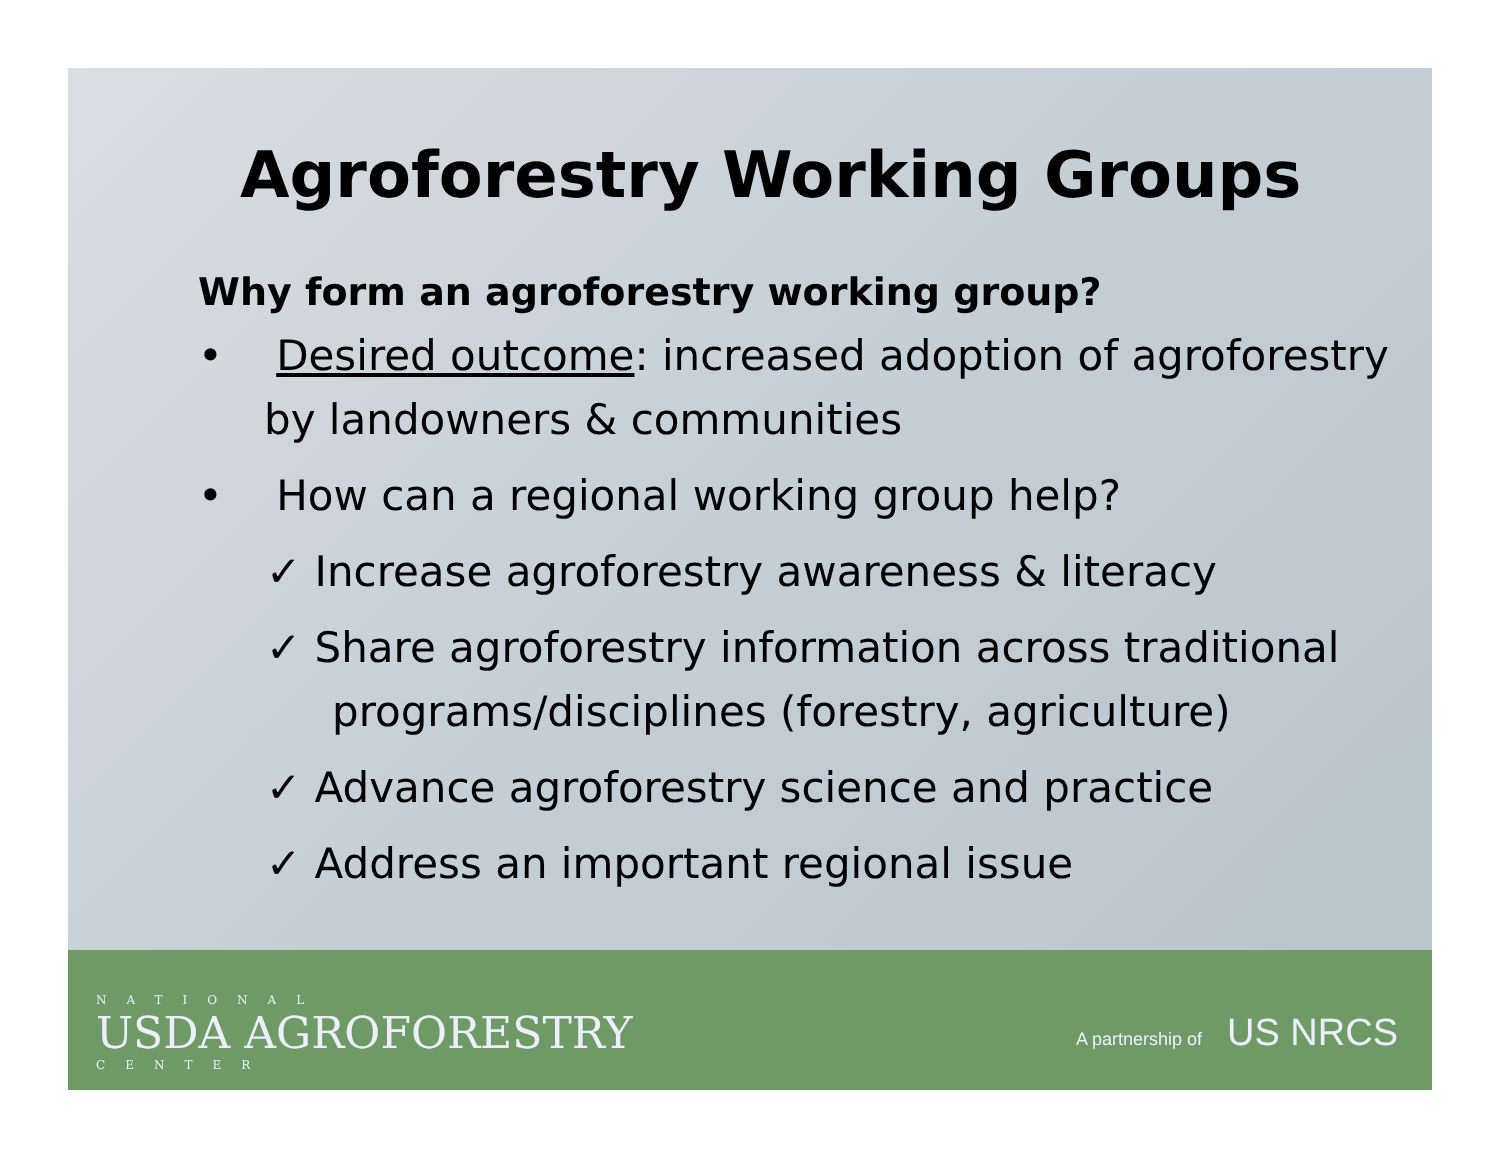Agroforestry Working Groups
Why form an agroforestry working group?
• Desired outcome: increased adoption of agroforestry by landowners & communities
• How can a regional working group help?
✓ Increase agroforestry awareness & literacy
✓ Share agroforestry information across traditional programs/disciplines (forestry, agriculture)
✓ Advance agroforestry science and practice
✓ Address an important regional issue
NATIONAL
USDA AGROFORESTRY
CENTER
A partnership of US NRCS